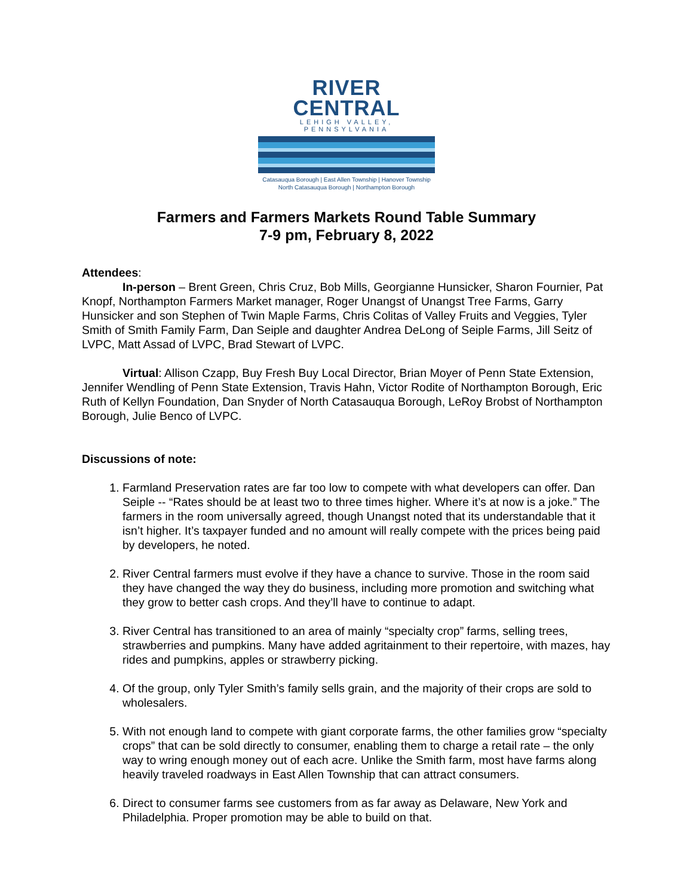RIVER CENTRAL
LEHIGH VALLEY, PENNSYLVANIA
Catasauqua Borough | East Allen Township | Hanover Township
North Catasauqua Borough | Northampton Borough
Farmers and Farmers Markets Round Table Summary
7-9 pm, February 8, 2022
Attendees:
In-person – Brent Green, Chris Cruz, Bob Mills, Georgianne Hunsicker, Sharon Fournier, Pat Knopf, Northampton Farmers Market manager, Roger Unangst of Unangst Tree Farms, Garry Hunsicker and son Stephen of Twin Maple Farms, Chris Colitas of Valley Fruits and Veggies, Tyler Smith of Smith Family Farm, Dan Seiple and daughter Andrea DeLong of Seiple Farms, Jill Seitz of LVPC, Matt Assad of LVPC, Brad Stewart of LVPC.
Virtual: Allison Czapp, Buy Fresh Buy Local Director, Brian Moyer of Penn State Extension, Jennifer Wendling of Penn State Extension, Travis Hahn, Victor Rodite of Northampton Borough, Eric Ruth of Kellyn Foundation, Dan Snyder of North Catasauqua Borough, LeRoy Brobst of Northampton Borough, Julie Benco of LVPC.
Discussions of note:
1. Farmland Preservation rates are far too low to compete with what developers can offer. Dan Seiple -- “Rates should be at least two to three times higher. Where it’s at now is a joke.” The farmers in the room universally agreed, though Unangst noted that its understandable that it isn’t higher. It’s taxpayer funded and no amount will really compete with the prices being paid by developers, he noted.
2. River Central farmers must evolve if they have a chance to survive. Those in the room said they have changed the way they do business, including more promotion and switching what they grow to better cash crops. And they’ll have to continue to adapt.
3. River Central has transitioned to an area of mainly “specialty crop” farms, selling trees, strawberries and pumpkins. Many have added agritainment to their repertoire, with mazes, hay rides and pumpkins, apples or strawberry picking.
4. Of the group, only Tyler Smith’s family sells grain, and the majority of their crops are sold to wholesalers.
5. With not enough land to compete with giant corporate farms, the other families grow “specialty crops” that can be sold directly to consumer, enabling them to charge a retail rate – the only way to wring enough money out of each acre. Unlike the Smith farm, most have farms along heavily traveled roadways in East Allen Township that can attract consumers.
6. Direct to consumer farms see customers from as far away as Delaware, New York and Philadelphia. Proper promotion may be able to build on that.